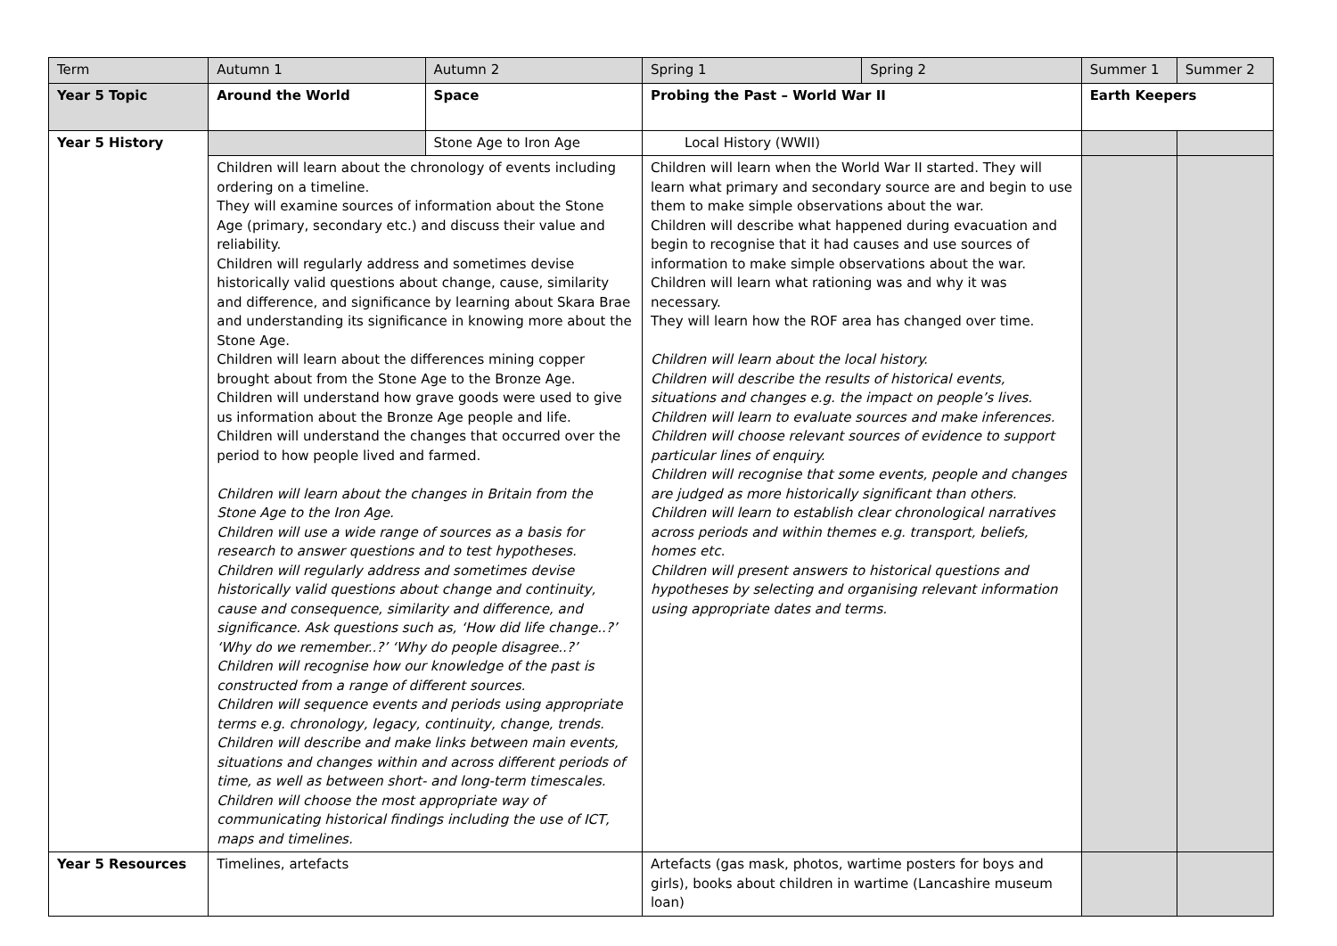| Term | Autumn 1 | Autumn 2 | Spring 1 | Spring 2 | Summer 1 | Summer 2 |
| Year 5 Topic | Around the World | Space | Probing the Past – World War II | | Earth Keepers | |
| Year 5 History | | Stone Age to Iron Age | Local History (WWII) | | | |
| | Children will learn about the chronology of events including ordering on a timeline. They will examine sources of information about the Stone Age (primary, secondary etc.) and discuss their value and reliability. Children will regularly address and sometimes devise historically valid questions about change, cause, similarity and difference, and significance by learning about Skara Brae and understanding its significance in knowing more about the Stone Age. Children will learn about the differences mining copper brought about from the Stone Age to the Bronze Age. Children will understand how grave goods were used to give us information about the Bronze Age people and life. Children will understand the changes that occurred over the period to how people lived and farmed. Children will learn about the changes in Britain from the Stone Age to the Iron Age. Children will use a wide range of sources as a basis for research to answer questions and to test hypotheses. Children will regularly address and sometimes devise historically valid questions about change and continuity, cause and consequence, similarity and difference, and significance. Ask questions such as, ‘How did life change..?’ ‘Why do we remember..?’ ‘Why do people disagree..?’ Children will recognise how our knowledge of the past is constructed from a range of different sources. Children will sequence events and periods using appropriate terms e.g. chronology, legacy, continuity, change, trends. Children will describe and make links between main events, situations and changes within and across different periods of time, as well as between short- and long-term timescales. Children will choose the most appropriate way of communicating historical findings including the use of ICT, maps and timelines. | | Children will learn when the World War II started. They will learn what primary and secondary source are and begin to use them to make simple observations about the war. Children will describe what happened during evacuation and begin to recognise that it had causes and use sources of information to make simple observations about the war. Children will learn what rationing was and why it was necessary. They will learn how the ROF area has changed over time. Children will learn about the local history. Children will describe the results of historical events, situations and changes e.g. the impact on people’s lives. Children will learn to evaluate sources and make inferences. Children will choose relevant sources of evidence to support particular lines of enquiry. Children will recognise that some events, people and changes are judged as more historically significant than others. Children will learn to establish clear chronological narratives across periods and within themes e.g. transport, beliefs, homes etc. Children will present answers to historical questions and hypotheses by selecting and organising relevant information using appropriate dates and terms. | | | |
| Year 5 Resources | Timelines, artefacts | | Artefacts (gas mask, photos, wartime posters for boys and girls), books about children in wartime (Lancashire museum loan) | | | |